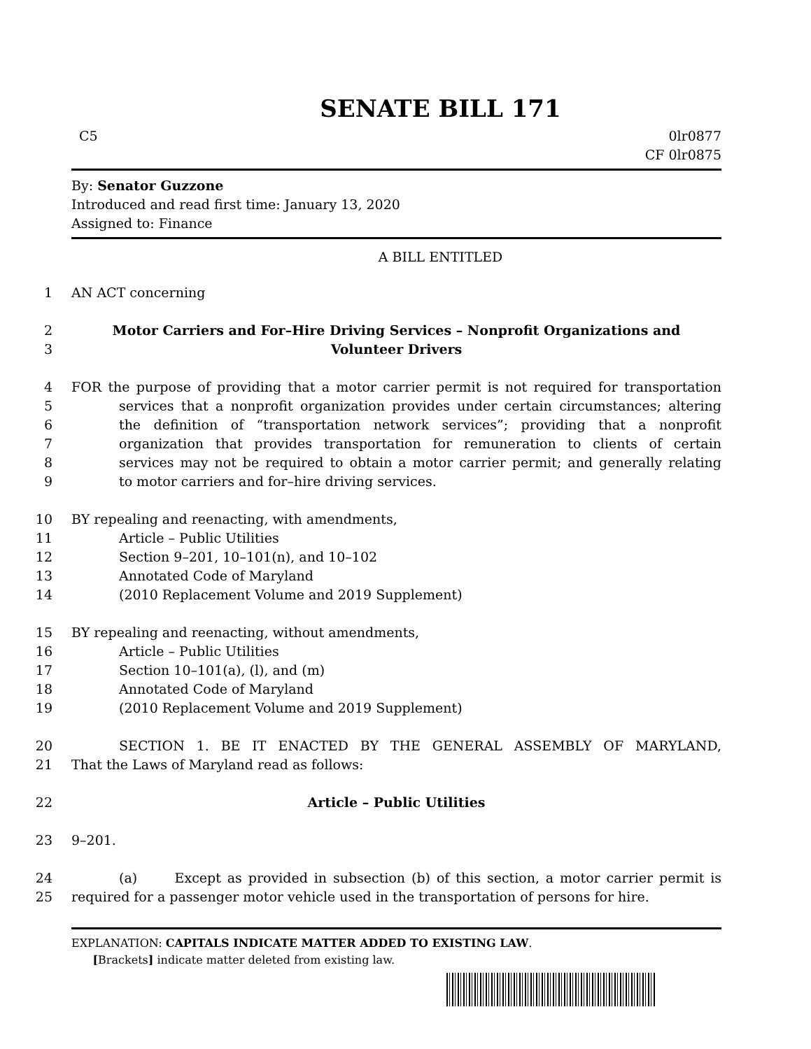SENATE BILL 171
C5 0lr0877
CF 0lr0875
By: Senator Guzzone
Introduced and read first time: January 13, 2020
Assigned to: Finance
A BILL ENTITLED
1 AN ACT concerning
2 Motor Carriers and For–Hire Driving Services – Nonprofit Organizations and
3 Volunteer Drivers
4 FOR the purpose of providing that a motor carrier permit is not required for transportation
5 services that a nonprofit organization provides under certain circumstances; altering
6 the definition of “transportation network services”; providing that a nonprofit
7 organization that provides transportation for remuneration to clients of certain
8 services may not be required to obtain a motor carrier permit; and generally relating
9 to motor carriers and for–hire driving services.
10 BY repealing and reenacting, with amendments,
11 Article – Public Utilities
12 Section 9–201, 10–101(n), and 10–102
13 Annotated Code of Maryland
14 (2010 Replacement Volume and 2019 Supplement)
15 BY repealing and reenacting, without amendments,
16 Article – Public Utilities
17 Section 10–101(a), (l), and (m)
18 Annotated Code of Maryland
19 (2010 Replacement Volume and 2019 Supplement)
20 SECTION 1. BE IT ENACTED BY THE GENERAL ASSEMBLY OF MARYLAND,
21 That the Laws of Maryland read as follows:
22 Article – Public Utilities
23 9–201.
24 (a) Except as provided in subsection (b) of this section, a motor carrier permit is
25 required for a passenger motor vehicle used in the transportation of persons for hire.
EXPLANATION: CAPITALS INDICATE MATTER ADDED TO EXISTING LAW.
[Brackets] indicate matter deleted from existing law.